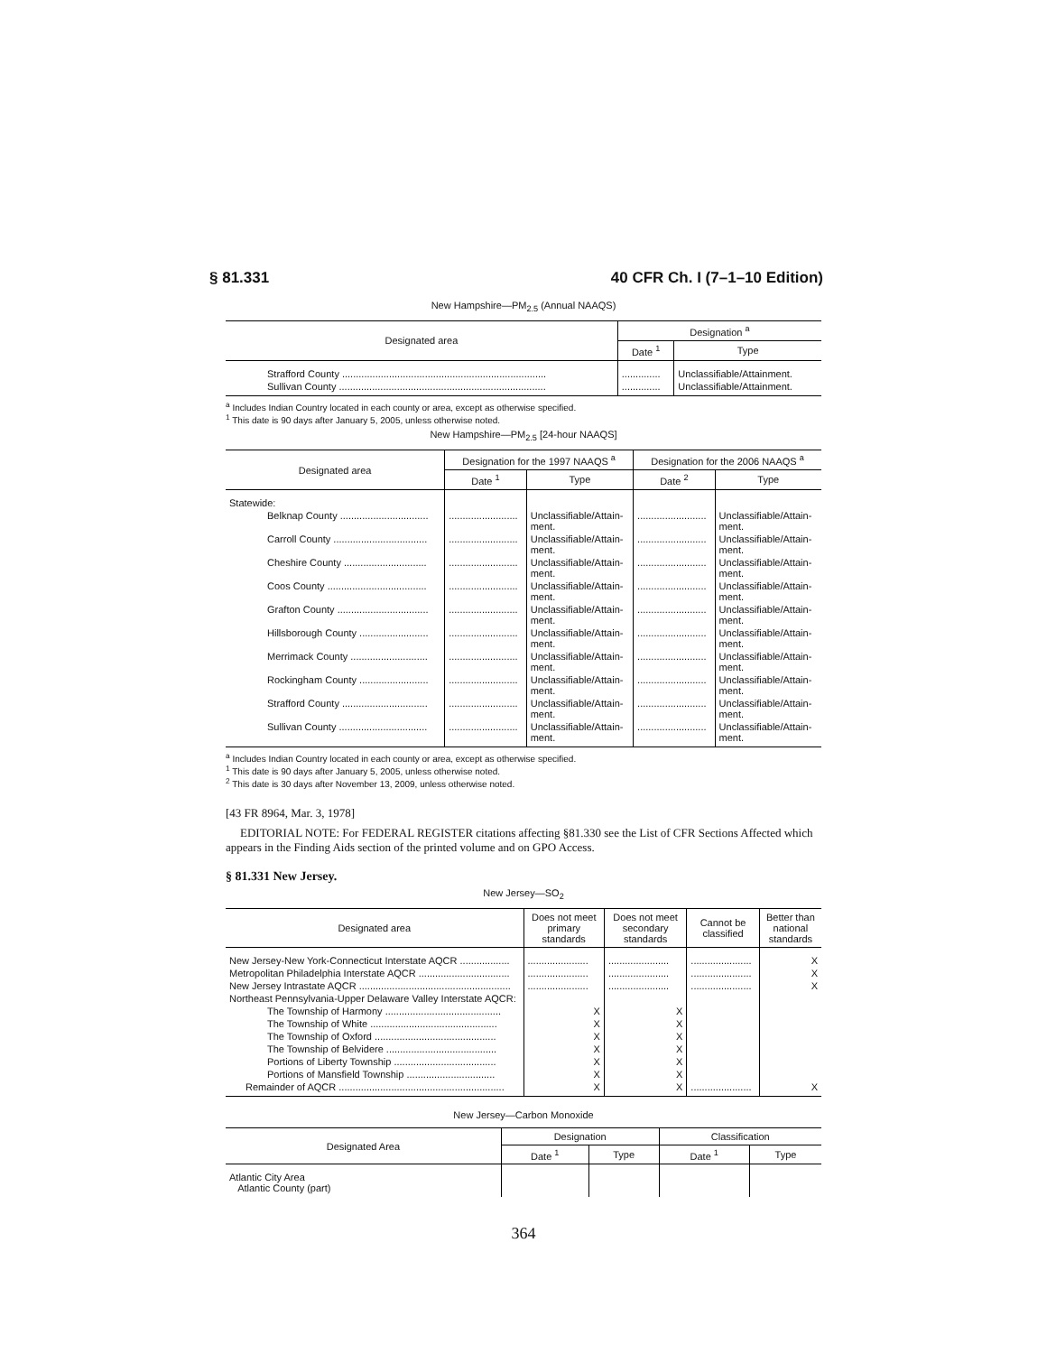§ 81.331 40 CFR Ch. I (7–1–10 Edition)
New Hampshire—PM<sub>2.5</sub> (Annual NAAQS)
| Designated area | Designation <sup>a</sup> | |
| --- | --- | --- |
| | Date <sup>1</sup> | Type |
| Strafford County .......................................................................... | .............. | Unclassifiable/Attainment. |
| Sullivan County ........................................................................... | .............. | Unclassifiable/Attainment. |
<sup>a</sup> Includes Indian Country located in each county or area, except as otherwise specified.
<sup>1</sup> This date is 90 days after January 5, 2005, unless otherwise noted.
New Hampshire—PM<sub>2.5</sub> [24-hour NAAQS]
| Designated area | Designation for the 1997 NAAQS <sup>a</sup> | | Designation for the 2006 NAAQS <sup>a</sup> | |
| --- | --- | --- | --- | --- |
| | Date <sup>1</sup> | Type | Date <sup>2</sup> | Type |
| Statewide: | | | | |
| Belknap County ................................ | ......................... | Unclassifiable/Attain- ment. | ......................... | Unclassifiable/Attain- ment. |
| Carroll County .................................. | ......................... | Unclassifiable/Attain- ment. | ......................... | Unclassifiable/Attain- ment. |
| Cheshire County .............................. | ......................... | Unclassifiable/Attain- ment. | ......................... | Unclassifiable/Attain- ment. |
| Coos County .................................... | ......................... | Unclassifiable/Attain- ment. | ......................... | Unclassifiable/Attain- ment. |
| Grafton County ................................. | ......................... | Unclassifiable/Attain- ment. | ......................... | Unclassifiable/Attain- ment. |
| Hillsborough County ......................... | ......................... | Unclassifiable/Attain- ment. | ......................... | Unclassifiable/Attain- ment. |
| Merrimack County ............................ | ......................... | Unclassifiable/Attain- ment. | ......................... | Unclassifiable/Attain- ment. |
| Rockingham County ......................... | ......................... | Unclassifiable/Attain- ment. | ......................... | Unclassifiable/Attain- ment. |
| Strafford County ............................... | ......................... | Unclassifiable/Attain- ment. | ......................... | Unclassifiable/Attain- ment. |
| Sullivan County ................................ | ......................... | Unclassifiable/Attain- ment. | ......................... | Unclassifiable/Attain- ment. |
<sup>a</sup> Includes Indian Country located in each county or area, except as otherwise specified.
<sup>1</sup> This date is 90 days after January 5, 2005, unless otherwise noted.
<sup>2</sup> This date is 30 days after November 13, 2009, unless otherwise noted.
[43 FR 8964, Mar. 3, 1978]
EDITORIAL NOTE: For FEDERAL REGISTER citations affecting §81.330 see the List of CFR Sections Affected which appears in the Finding Aids section of the printed volume and on GPO Access.
§ 81.331 New Jersey.
New Jersey—SO<sub>2</sub>
| Designated area | Does not meet primary standards | Does not meet secondary standards | Cannot be classified | Better than national standards |
| --- | --- | --- | --- | --- |
| New Jersey-New York-Connecticut Interstate AQCR .................. | ...................... | ...................... | ...................... | X |
| Metropolitan Philadelphia Interstate AQCR ................................. | ...................... | ...................... | ...................... | X |
| New Jersey Intrastate AQCR ....................................................... | ...................... | ...................... | ...................... | X |
| Northeast Pennsylvania-Upper Delaware Valley Interstate AQCR: | | | | |
| The Township of Harmony .......................................... | X | X | | |
| The Township of White .............................................. | X | X | | |
| The Township of Oxford ............................................ | X | X | | |
| The Township of Belvidere ........................................ | X | X | | |
| Portions of Liberty Township ..................................... | X | X | | |
| Portions of Mansfield Township ................................ | X | X | | |
| Remainder of AQCR ............................................................ | X | X | ...................... | X |
New Jersey—Carbon Monoxide
| Designated Area | Designation | | Classification | |
| --- | --- | --- | --- | --- |
| | Date <sup>1</sup> | Type | Date <sup>1</sup> | Type |
| Atlantic City Area Atlantic County (part) | | | | |
364